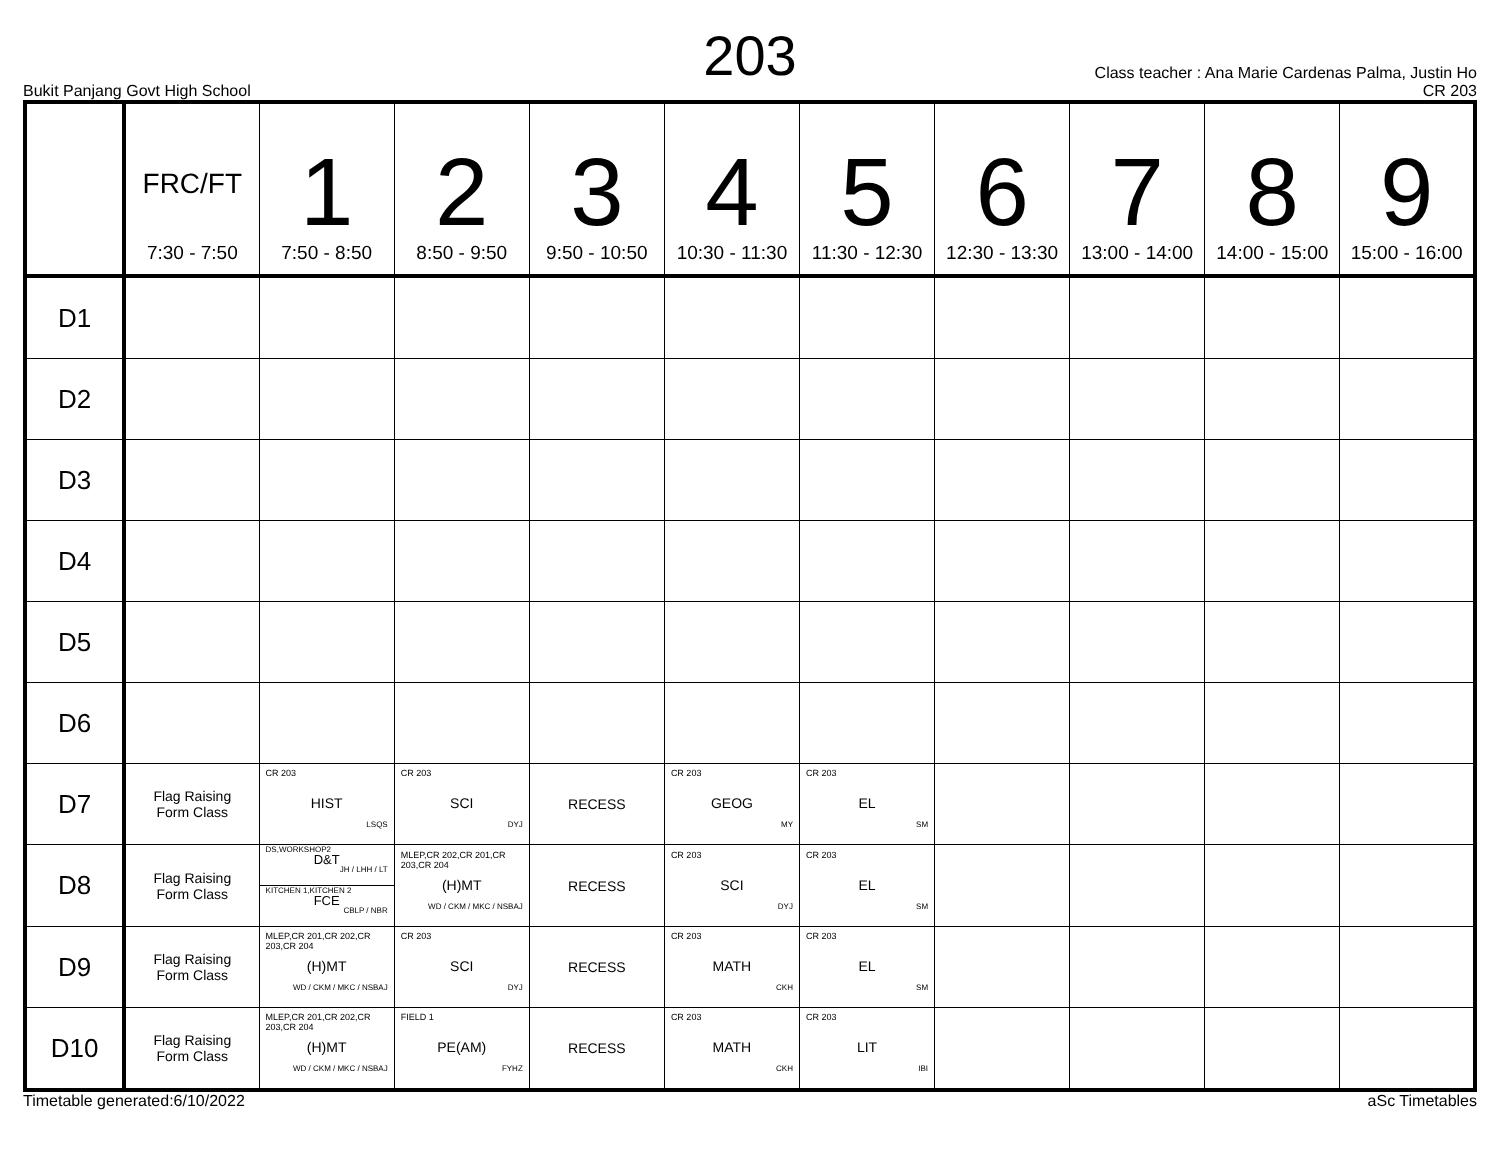203
Bukit Panjang Govt High School
Class teacher : Ana Marie Cardenas Palma, Justin Ho
CR 203
| | FRC/FT 7:30 - 7:50 | 1 7:50 - 8:50 | 2 8:50 - 9:50 | 3 9:50 - 10:50 | 4 10:30 - 11:30 | 5 11:30 - 12:30 | 6 12:30 - 13:30 | 7 13:00 - 14:00 | 8 14:00 - 15:00 | 9 15:00 - 16:00 |
| --- | --- | --- | --- | --- | --- | --- | --- | --- | --- | --- |
| D1 | | | | | | | | | | |
| D2 | | | | | | | | | | |
| D3 | | | | | | | | | | |
| D4 | | | | | | | | | | |
| D5 | | | | | | | | | | |
| D6 | | | | | | | | | | |
| D7 | Flag Raising Form Class | CR 203 HIST LSQS | CR 203 SCI DYJ | RECESS | CR 203 GEOG MY | CR 203 EL SM | | | | |
| D8 | Flag Raising Form Class | DS,WORKSHOP2 D&T JH / LHH / LT KITCHEN 1,KITCHEN 2 FCE CBLP / NBR | MLEP,CR 202,CR 201,CR 203,CR 204 (H)MT WD / CKM / MKC / NSBAJ | RECESS | CR 203 SCI DYJ | CR 203 EL SM | | | | |
| D9 | Flag Raising Form Class | MLEP,CR 201,CR 202,CR 203,CR 204 (H)MT WD / CKM / MKC / NSBAJ | CR 203 SCI DYJ | RECESS | CR 203 MATH CKH | CR 203 EL SM | | | | |
| D10 | Flag Raising Form Class | MLEP,CR 201,CR 202,CR 203,CR 204 (H)MT WD / CKM / MKC / NSBAJ | FIELD 1 PE(AM) FYHZ | RECESS | CR 203 MATH CKH | CR 203 LIT IBI | | | | |
Timetable generated:6/10/2022 aSc Timetables